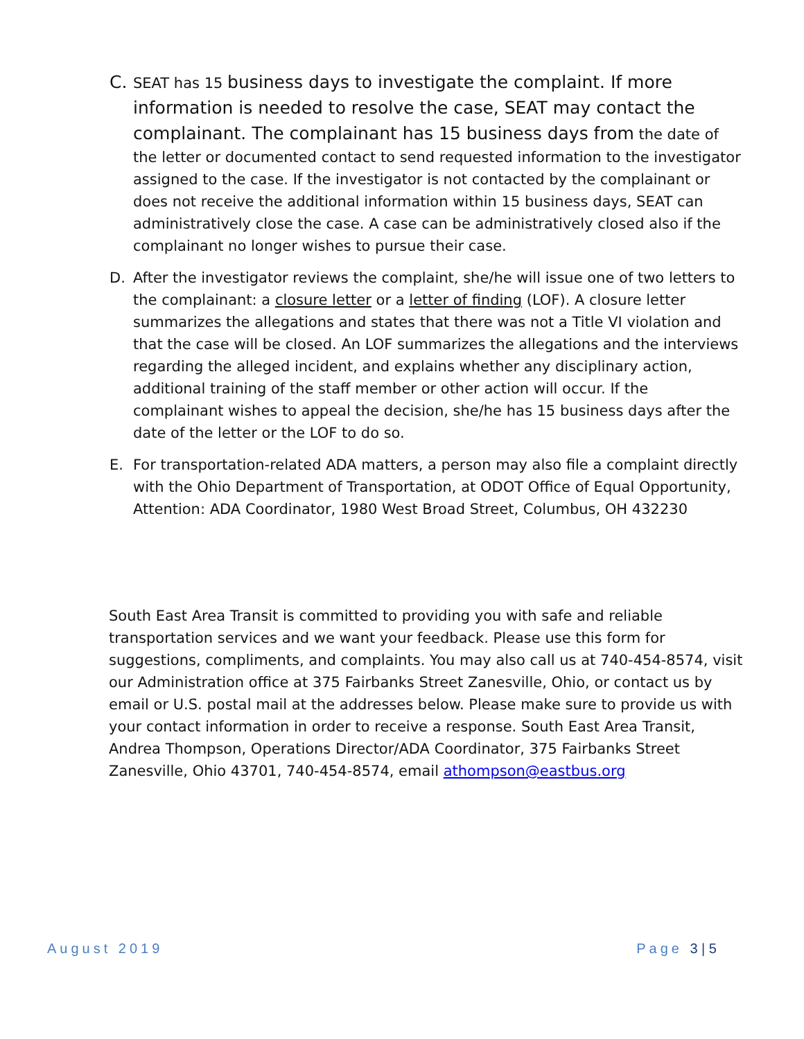C. SEAT has 15 business days to investigate the complaint. If more information is needed to resolve the case, SEAT may contact the complainant. The complainant has 15 business days from the date of the letter or documented contact to send requested information to the investigator assigned to the case. If the investigator is not contacted by the complainant or does not receive the additional information within 15 business days, SEAT can administratively close the case. A case can be administratively closed also if the complainant no longer wishes to pursue their case.
D. After the investigator reviews the complaint, she/he will issue one of two letters to the complainant: a closure letter or a letter of finding (LOF). A closure letter summarizes the allegations and states that there was not a Title VI violation and that the case will be closed. An LOF summarizes the allegations and the interviews regarding the alleged incident, and explains whether any disciplinary action, additional training of the staff member or other action will occur. If the complainant wishes to appeal the decision, she/he has 15 business days after the date of the letter or the LOF to do so.
E. For transportation-related ADA matters, a person may also file a complaint directly with the Ohio Department of Transportation, at ODOT Office of Equal Opportunity, Attention: ADA Coordinator, 1980 West Broad Street, Columbus, OH 432230
South East Area Transit is committed to providing you with safe and reliable transportation services and we want your feedback. Please use this form for suggestions, compliments, and complaints. You may also call us at 740-454-8574, visit our Administration office at 375 Fairbanks Street Zanesville, Ohio, or contact us by email or U.S. postal mail at the addresses below. Please make sure to provide us with your contact information in order to receive a response. South East Area Transit, Andrea Thompson, Operations Director/ADA Coordinator, 375 Fairbanks Street Zanesville, Ohio 43701, 740-454-8574, email athompson@eastbus.org
August 2019 Page 3 | 5